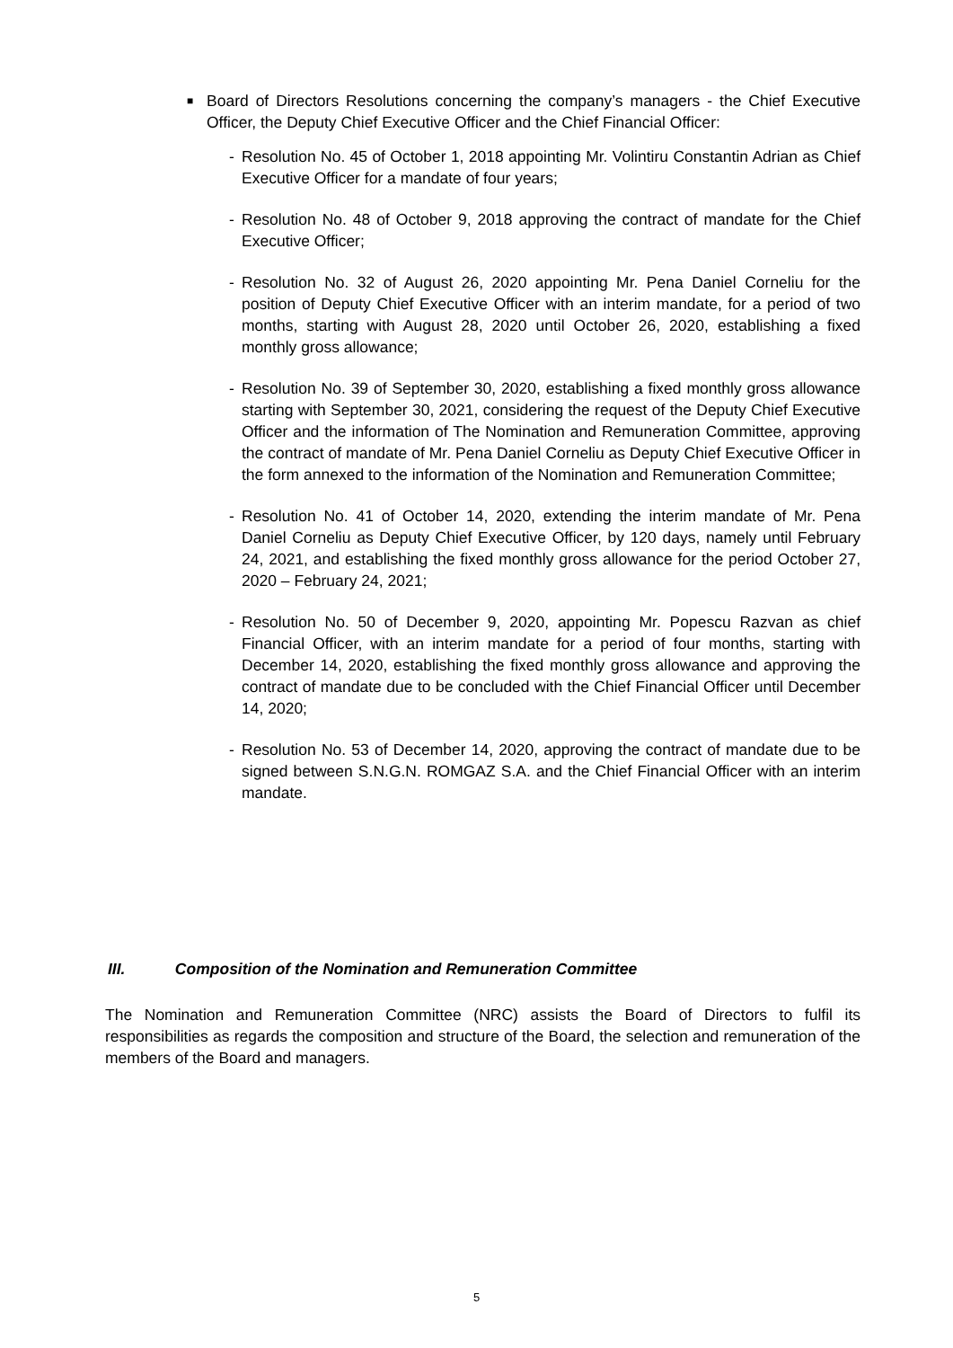■
Board of Directors Resolutions concerning the company’s managers - the Chief Executive Officer, the Deputy Chief Executive Officer and the Chief Financial Officer:
- Resolution No. 45 of October 1, 2018 appointing Mr. Volintiru Constantin Adrian as Chief Executive Officer for a mandate of four years;
- Resolution No. 48 of October 9, 2018 approving the contract of mandate for the Chief Executive Officer;
- Resolution No. 32 of August 26, 2020 appointing Mr. Pena Daniel Corneliu for the position of Deputy Chief Executive Officer with an interim mandate, for a period of two months, starting with August 28, 2020 until October 26, 2020, establishing a fixed monthly gross allowance;
- Resolution No. 39 of September 30, 2020, establishing a fixed monthly gross allowance starting with September 30, 2021, considering the request of the Deputy Chief Executive Officer and the information of The Nomination and Remuneration Committee, approving the contract of mandate of Mr. Pena Daniel Corneliu as Deputy Chief Executive Officer in the form annexed to the information of the Nomination and Remuneration Committee;
- Resolution No. 41 of October 14, 2020, extending the interim mandate of Mr. Pena Daniel Corneliu as Deputy Chief Executive Officer, by 120 days, namely until February 24, 2021, and establishing the fixed monthly gross allowance for the period October 27, 2020 – February 24, 2021;
- Resolution No. 50 of December 9, 2020, appointing Mr. Popescu Razvan as chief Financial Officer, with an interim mandate for a period of four months, starting with December 14, 2020, establishing the fixed monthly gross allowance and approving the contract of mandate due to be concluded with the Chief Financial Officer until December 14, 2020;
- Resolution No. 53 of December 14, 2020, approving the contract of mandate due to be signed between S.N.G.N. ROMGAZ S.A. and the Chief Financial Officer with an interim mandate.
III. Composition of the Nomination and Remuneration Committee
The Nomination and Remuneration Committee (NRC) assists the Board of Directors to fulfil its responsibilities as regards the composition and structure of the Board, the selection and remuneration of the members of the Board and managers.
5